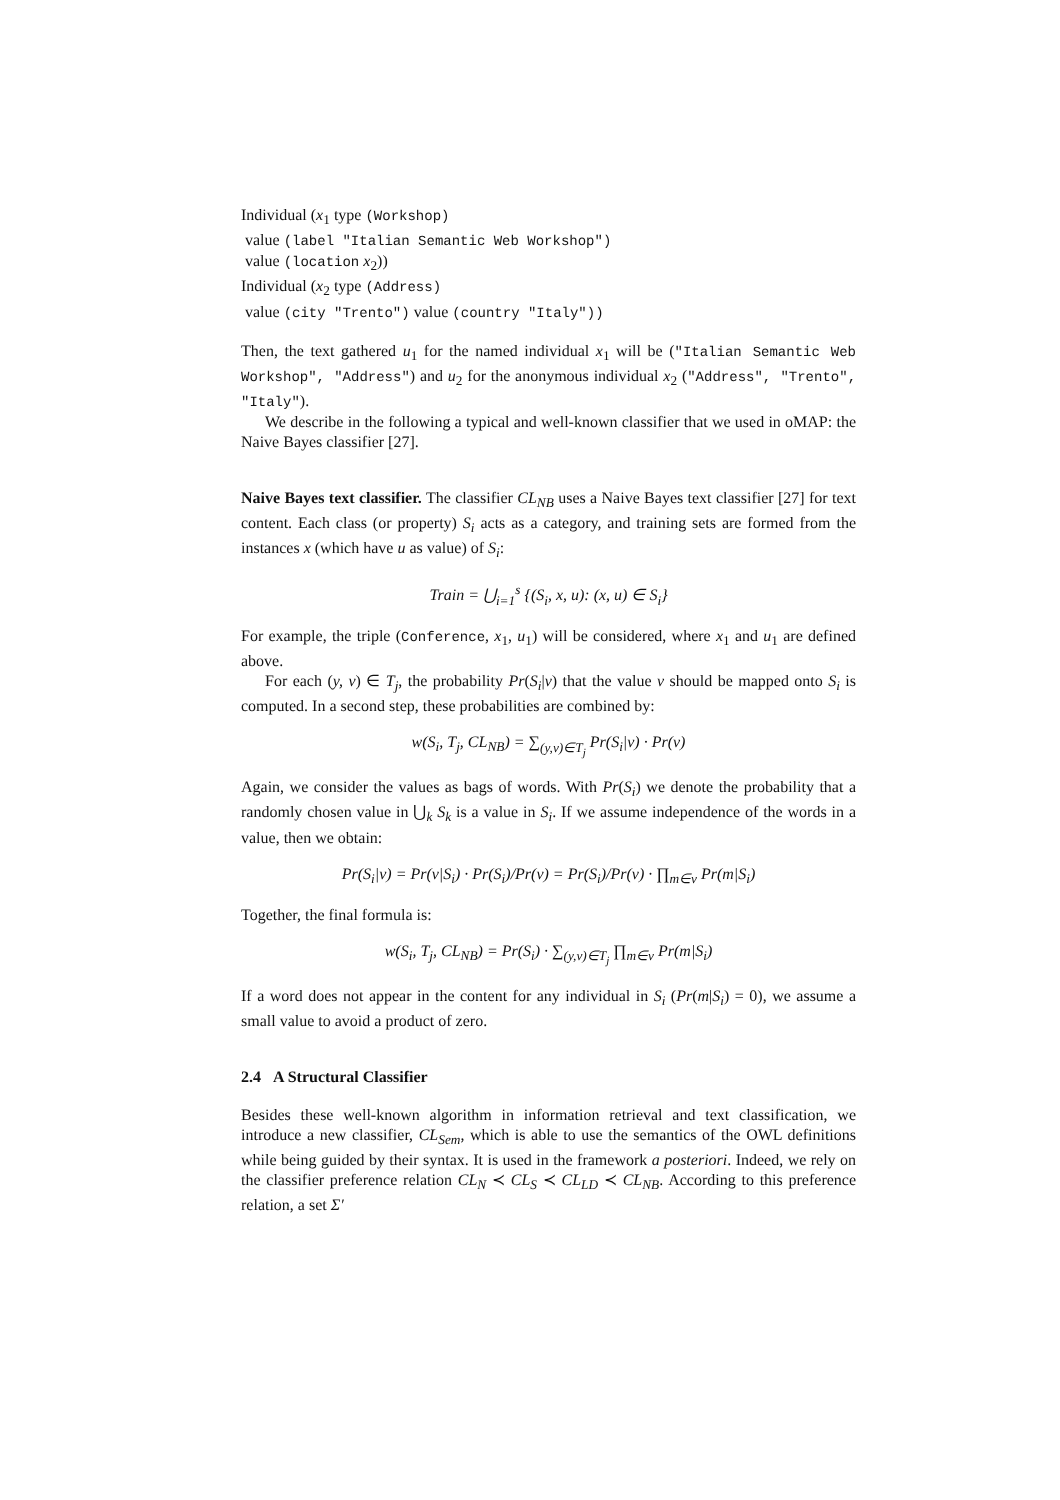Individual (x<sub>1</sub> type (Workshop)
value (label "Italian Semantic Web Workshop")
value (location x<sub>2</sub>))
Individual (x<sub>2</sub> type (Address)
value (city "Trento") value (country "Italy"))
Then, the text gathered u<sub>1</sub> for the named individual x<sub>1</sub> will be ("Italian Semantic Web Workshop", "Address") and u<sub>2</sub> for the anonymous individual x<sub>2</sub> ("Address", "Trento", "Italy").
We describe in the following a typical and well-known classifier that we used in oMAP: the Naive Bayes classifier [27].
Naive Bayes text classifier. The classifier CL<sub>NB</sub> uses a Naive Bayes text classifier [27] for text content. Each class (or property) S<sub>i</sub> acts as a category, and training sets are formed from the instances x (which have u as value) of S<sub>i</sub>:
Train = ⋃<sub>i=1</sub><sup>s</sup> {(S<sub>i</sub>, x, u): (x, u) ∈ S<sub>i</sub>}
For example, the triple (Conference, x<sub>1</sub>, u<sub>1</sub>) will be considered, where x<sub>1</sub> and u<sub>1</sub> are defined above.
For each (y, v) ∈ T<sub>j</sub>, the probability Pr(S<sub>i</sub>|v) that the value v should be mapped onto S<sub>i</sub> is computed. In a second step, these probabilities are combined by:
w(S<sub>i</sub>, T<sub>j</sub>, CL<sub>NB</sub>) = ∑<sub>(y,v)∈T<sub>j</sub></sub> Pr(S<sub>i</sub>|v) · Pr(v)
Again, we consider the values as bags of words. With Pr(S<sub>i</sub>) we denote the probability that a randomly chosen value in ⋃<sub>k</sub> S<sub>k</sub> is a value in S<sub>i</sub>. If we assume independence of the words in a value, then we obtain:
Pr(S<sub>i</sub>|v) = Pr(v|S<sub>i</sub>) · Pr(S<sub>i</sub>)/Pr(v) = Pr(S<sub>i</sub>)/Pr(v) · ∏<sub>m∈v</sub> Pr(m|S<sub>i</sub>)
Together, the final formula is:
w(S<sub>i</sub>, T<sub>j</sub>, CL<sub>NB</sub>) = Pr(S<sub>i</sub>) · ∑<sub>(y,v)∈T<sub>j</sub></sub> ∏<sub>m∈v</sub> Pr(m|S<sub>i</sub>)
If a word does not appear in the content for any individual in S<sub>i</sub> (Pr(m|S<sub>i</sub>) = 0), we assume a small value to avoid a product of zero.
2.4 A Structural Classifier
Besides these well-known algorithm in information retrieval and text classification, we introduce a new classifier, CL<sub>Sem</sub>, which is able to use the semantics of the OWL definitions while being guided by their syntax. It is used in the framework a posteriori. Indeed, we rely on the classifier preference relation CL<sub>N</sub> ≺ CL<sub>S</sub> ≺ CL<sub>LD</sub> ≺ CL<sub>NB</sub>. According to this preference relation, a set Σ′